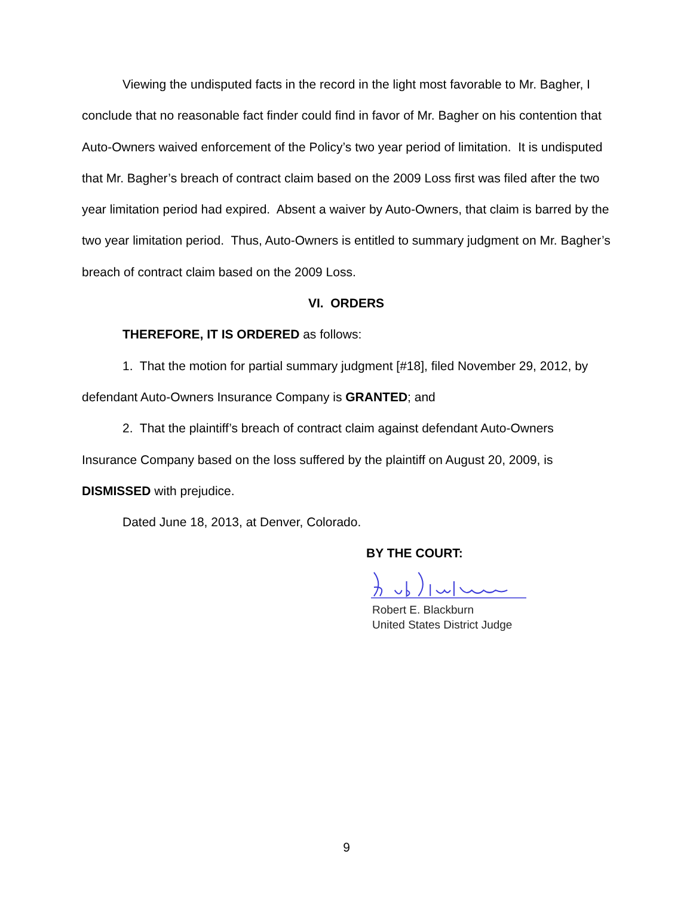Viewing the undisputed facts in the record in the light most favorable to Mr. Bagher, I conclude that no reasonable fact finder could find in favor of Mr. Bagher on his contention that Auto-Owners waived enforcement of the Policy’s two year period of limitation. It is undisputed that Mr. Bagher’s breach of contract claim based on the 2009 Loss first was filed after the two year limitation period had expired. Absent a waiver by Auto-Owners, that claim is barred by the two year limitation period. Thus, Auto-Owners is entitled to summary judgment on Mr. Bagher’s breach of contract claim based on the 2009 Loss.
VI. ORDERS
THEREFORE, IT IS ORDERED as follows:
1. That the motion for partial summary judgment [#18], filed November 29, 2012, by defendant Auto-Owners Insurance Company is GRANTED; and
2. That the plaintiff’s breach of contract claim against defendant Auto-Owners Insurance Company based on the loss suffered by the plaintiff on August 20, 2009, is DISMISSED with prejudice.
Dated June 18, 2013, at Denver, Colorado.
BY THE COURT:
Robert E. Blackburn
United States District Judge
9